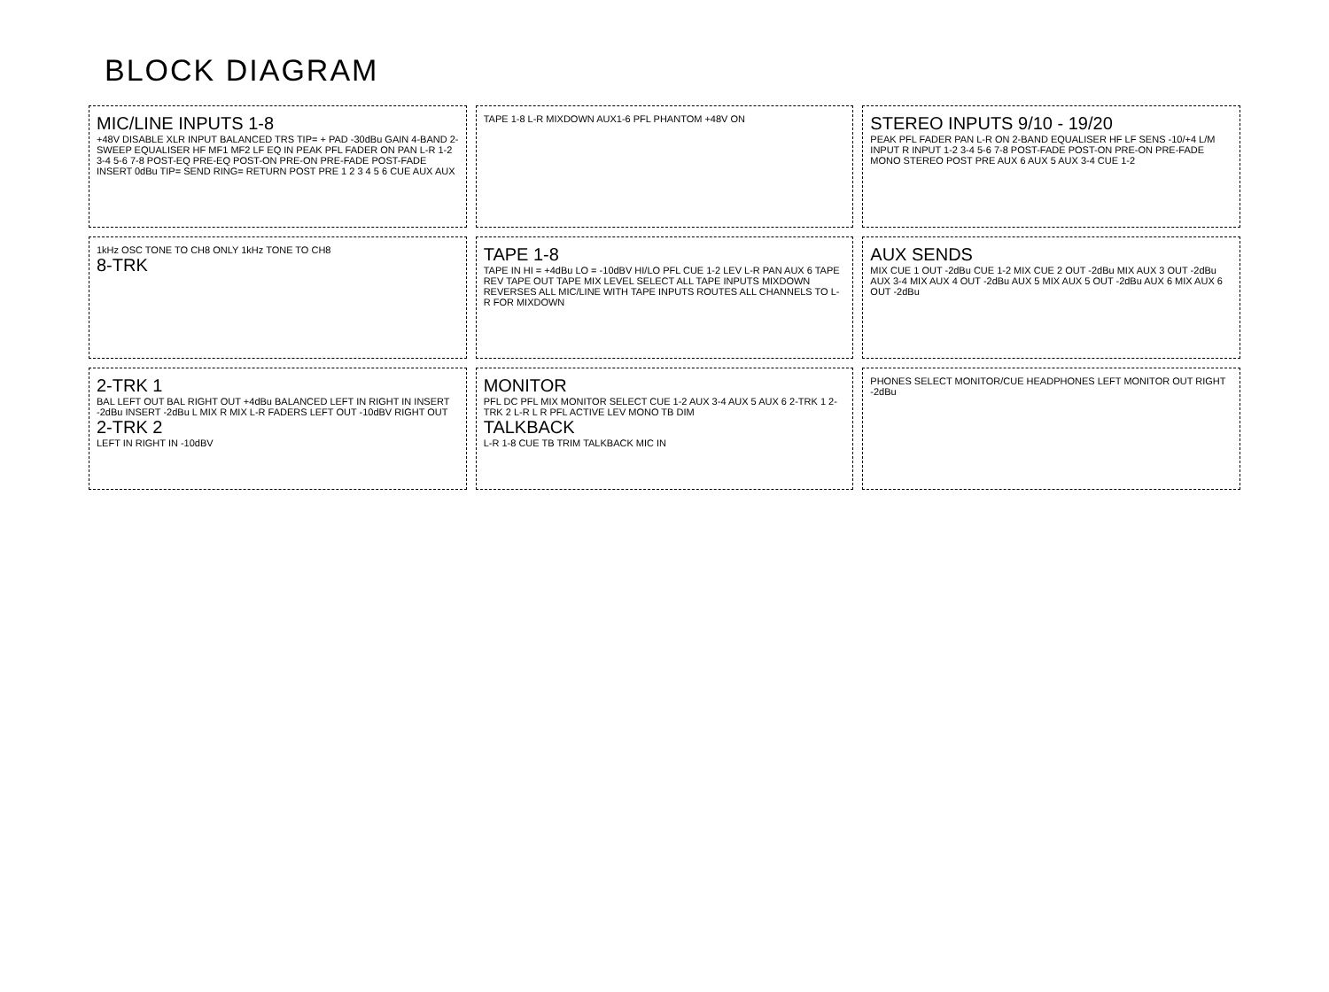BLOCK DIAGRAM
MIC/LINE INPUTS 1-8
+48V DISABLE XLR INPUT BALANCED TRS TIP= + PAD -30dBu GAIN 4-BAND 2-SWEEP EQUALISER HF MF1 MF2 LF EQ IN PEAK PFL FADER ON PAN L-R 1-2 3-4 5-6 7-8 POST-EQ PRE-EQ POST-ON PRE-ON PRE-FADE POST-FADE INSERT 0dBu TIP= SEND RING= RETURN POST PRE 1 2 3 4 5 6 CUE AUX AUX
TAPE 1-8 L-R MIXDOWN AUX1-6 PFL PHANTOM +48V ON
STEREO INPUTS 9/10 - 19/20
PEAK PFL FADER PAN L-R ON 2-BAND EQUALISER HF LF SENS -10/+4 L/M INPUT R INPUT 1-2 3-4 5-6 7-8 POST-FADE POST-ON PRE-ON PRE-FADE MONO STEREO POST PRE AUX 6 AUX 5 AUX 3-4 CUE 1-2
1kHz OSC TONE TO CH8 ONLY 1kHz TONE TO CH8
8-TRK
TAPE 1-8
TAPE IN HI = +4dBu LO = -10dBV HI/LO PFL CUE 1-2 LEV L-R PAN AUX 6 TAPE REV TAPE OUT TAPE MIX LEVEL SELECT ALL TAPE INPUTS MIXDOWN REVERSES ALL MIC/LINE WITH TAPE INPUTS ROUTES ALL CHANNELS TO L-R FOR MIXDOWN
AUX SENDS
MIX CUE 1 OUT -2dBu CUE 1-2 MIX CUE 2 OUT -2dBu MIX AUX 3 OUT -2dBu AUX 3-4 MIX AUX 4 OUT -2dBu AUX 5 MIX AUX 5 OUT -2dBu AUX 6 MIX AUX 6 OUT -2dBu
2-TRK 1
BAL LEFT OUT BAL RIGHT OUT +4dBu BALANCED LEFT IN RIGHT IN INSERT -2dBu INSERT -2dBu L MIX R MIX L-R FADERS LEFT OUT -10dBV RIGHT OUT
2-TRK 2
LEFT IN RIGHT IN -10dBV
MONITOR
PFL DC PFL MIX MONITOR SELECT CUE 1-2 AUX 3-4 AUX 5 AUX 6 2-TRK 1 2-TRK 2 L-R L R PFL ACTIVE LEV MONO TB DIM
TALKBACK
L-R 1-8 CUE TB TRIM TALKBACK MIC IN
PHONES SELECT MONITOR/CUE HEADPHONES LEFT MONITOR OUT RIGHT -2dBu